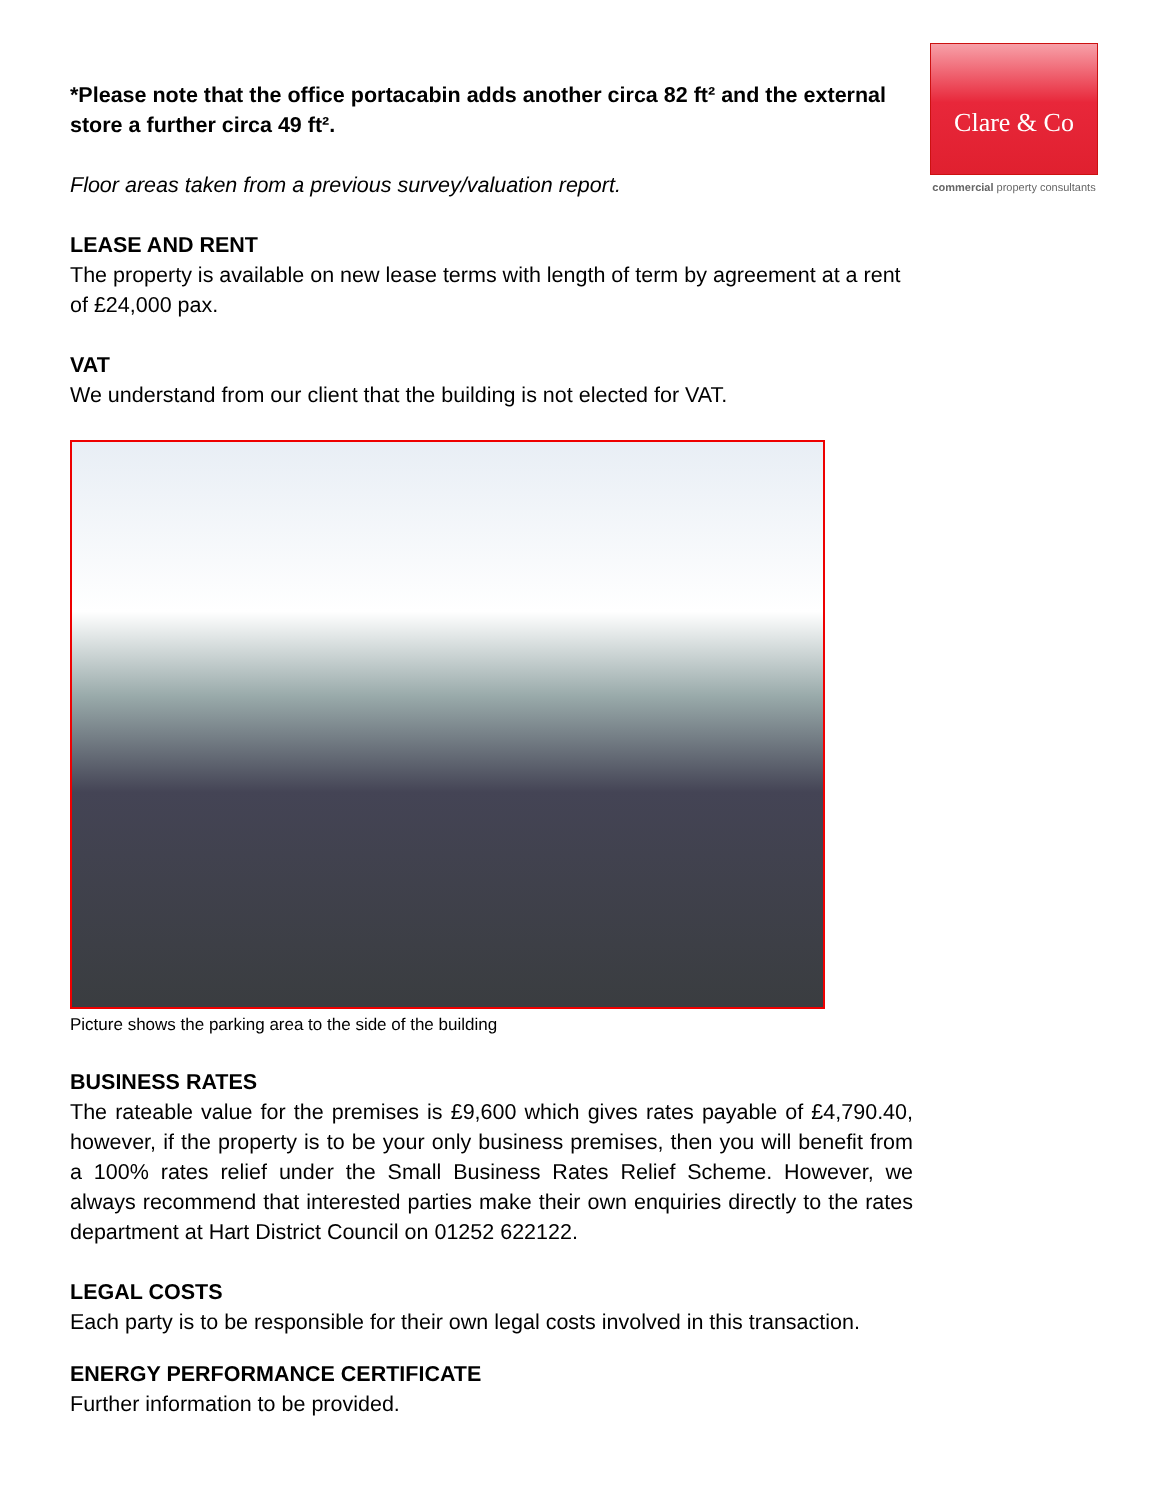Clare & Co
commercial property consultants
*Please note that the office portacabin adds another circa 82 ft² and the external store a further circa 49 ft².
Floor areas taken from a previous survey/valuation report.
LEASE AND RENT
The property is available on new lease terms with length of term by agreement at a rent of £24,000 pax.
VAT
We understand from our client that the building is not elected for VAT.
Picture shows the parking area to the side of the building
BUSINESS RATES
The rateable value for the premises is £9,600 which gives rates payable of £4,790.40, however, if the property is to be your only business premises, then you will benefit from a 100% rates relief under the Small Business Rates Relief Scheme. However, we always recommend that interested parties make their own enquiries directly to the rates department at Hart District Council on 01252 622122.
LEGAL COSTS
Each party is to be responsible for their own legal costs involved in this transaction.
ENERGY PERFORMANCE CERTIFICATE
Further information to be provided.